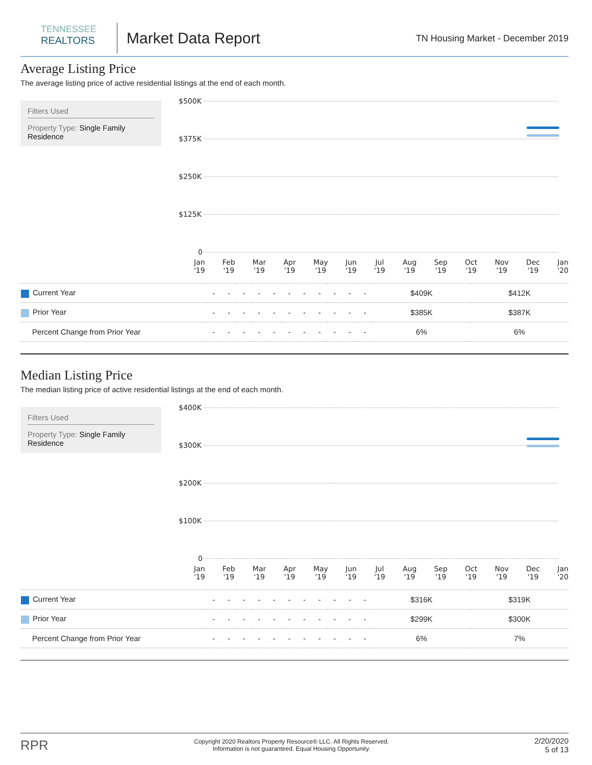TENNESSEE
REALTORS
Market Data Report
TN Housing Market - December 2019
Average Listing Price
The average listing price of active residential listings at the end of each month.
Filters Used
Property Type: Single Family Residence
$500K
$375K
$250K
$125K
0
Jan
'19 Feb
'19 Mar
'19 Apr
'19 May
'19 Jun
'19 Jul
'19 Aug
'19 Sep
'19 Oct
'19 Nov
'19 Dec
'19 Jan
'20
| Current Year | - | - | - | - | - | - | - | - | - | - | - | $409K | $412K |
| Prior Year | - | - | - | - | - | - | - | - | - | - | - | $385K | $387K |
| Percent Change from Prior Year | - | - | - | - | - | - | - | - | - | - | - | 6% | 6% |
Median Listing Price
The median listing price of active residential listings at the end of each month.
Filters Used
Property Type: Single Family Residence
$400K
$300K
$200K
$100K
0
Jan
'19 Feb
'19 Mar
'19 Apr
'19 May
'19 Jun
'19 Jul
'19 Aug
'19 Sep
'19 Oct
'19 Nov
'19 Dec
'19 Jan
'20
| Current Year | - | - | - | - | - | - | - | - | - | - | - | $316K | $319K |
| Prior Year | - | - | - | - | - | - | - | - | - | - | - | $299K | $300K |
| Percent Change from Prior Year | - | - | - | - | - | - | - | - | - | - | - | 6% | 7% |
RPR Copyright 2020 Realtors Property Resource® LLC. All Rights Reserved.
Information is not guaranteed. Equal Housing Opportunity. 2/20/2020
5 of 13